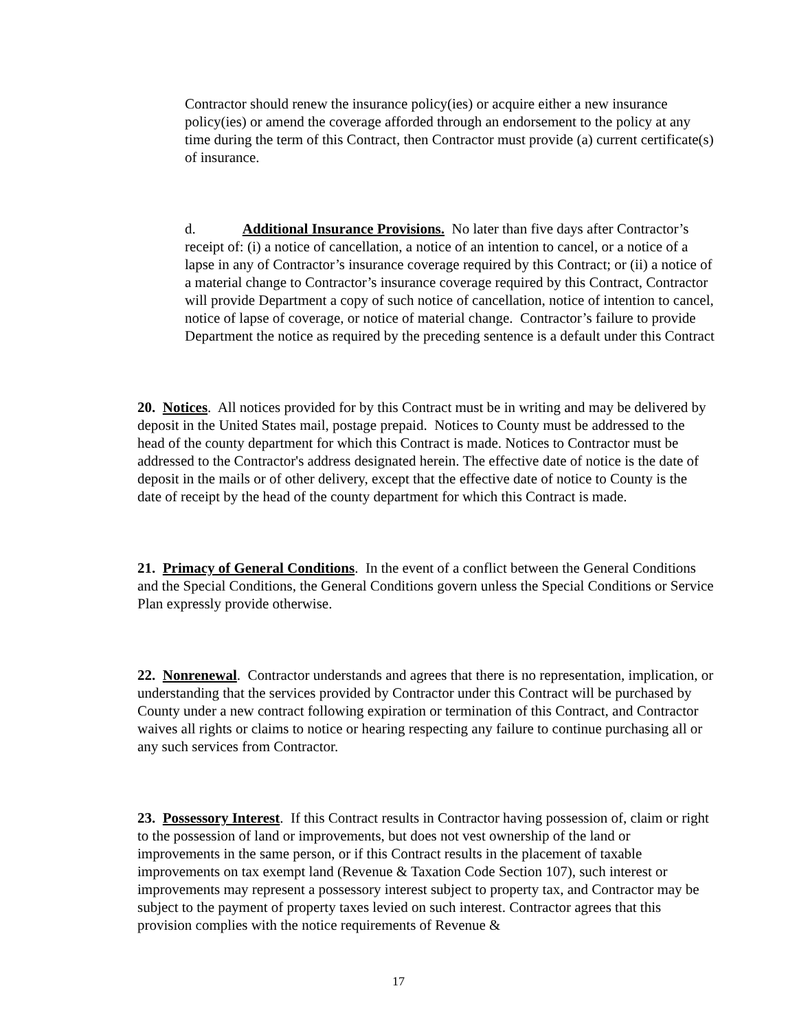Contractor should renew the insurance policy(ies) or acquire either a new insurance policy(ies) or amend the coverage afforded through an endorsement to the policy at any time during the term of this Contract, then Contractor must provide (a) current certificate(s) of insurance.
d. Additional Insurance Provisions. No later than five days after Contractor’s receipt of: (i) a notice of cancellation, a notice of an intention to cancel, or a notice of a lapse in any of Contractor’s insurance coverage required by this Contract; or (ii) a notice of a material change to Contractor’s insurance coverage required by this Contract, Contractor will provide Department a copy of such notice of cancellation, notice of intention to cancel, notice of lapse of coverage, or notice of material change. Contractor’s failure to provide Department the notice as required by the preceding sentence is a default under this Contract
20. Notices. All notices provided for by this Contract must be in writing and may be delivered by deposit in the United States mail, postage prepaid. Notices to County must be addressed to the head of the county department for which this Contract is made. Notices to Contractor must be addressed to the Contractor's address designated herein. The effective date of notice is the date of deposit in the mails or of other delivery, except that the effective date of notice to County is the date of receipt by the head of the county department for which this Contract is made.
21. Primacy of General Conditions. In the event of a conflict between the General Conditions and the Special Conditions, the General Conditions govern unless the Special Conditions or Service Plan expressly provide otherwise.
22. Nonrenewal. Contractor understands and agrees that there is no representation, implication, or understanding that the services provided by Contractor under this Contract will be purchased by County under a new contract following expiration or termination of this Contract, and Contractor waives all rights or claims to notice or hearing respecting any failure to continue purchasing all or any such services from Contractor.
23. Possessory Interest. If this Contract results in Contractor having possession of, claim or right to the possession of land or improvements, but does not vest ownership of the land or improvements in the same person, or if this Contract results in the placement of taxable improvements on tax exempt land (Revenue & Taxation Code Section 107), such interest or improvements may represent a possessory interest subject to property tax, and Contractor may be subject to the payment of property taxes levied on such interest. Contractor agrees that this provision complies with the notice requirements of Revenue &
17